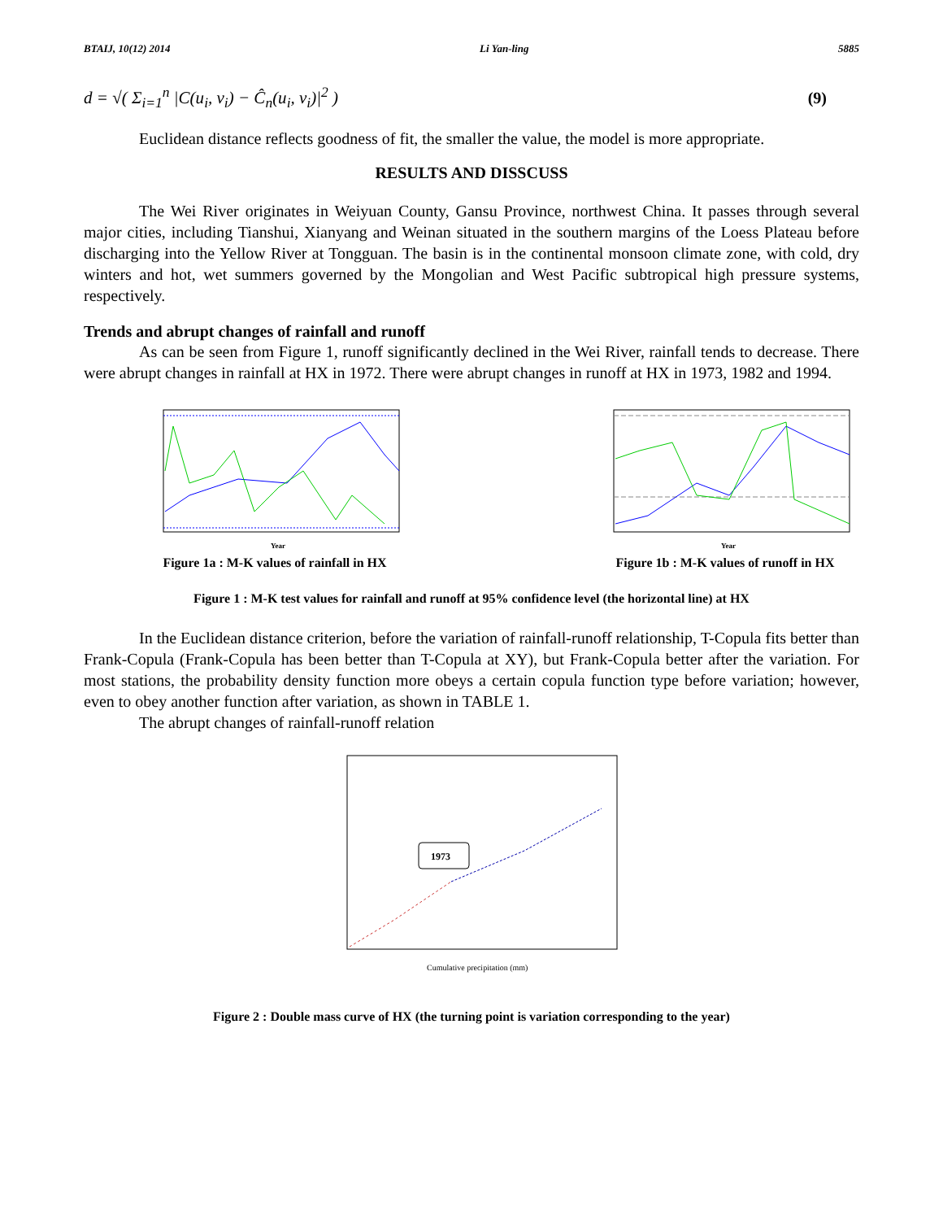BTAIJ, 10(12) 2014 Li Yan-ling 5885
d = √( Σ<sub>i=1</sub><sup>n</sup> |C(u<sub>i</sub>, v<sub>i</sub>) − Ĉ<sub>n</sub>(u<sub>i</sub>, v<sub>i</sub>)|<sup>2</sup> ) (9)
Euclidean distance reflects goodness of fit, the smaller the value, the model is more appropriate.
RESULTS AND DISSCUSS
The Wei River originates in Weiyuan County, Gansu Province, northwest China. It passes through several major cities, including Tianshui, Xianyang and Weinan situated in the southern margins of the Loess Plateau before discharging into the Yellow River at Tongguan. The basin is in the continental monsoon climate zone, with cold, dry winters and hot, wet summers governed by the Mongolian and West Pacific subtropical high pressure systems, respectively.
Trends and abrupt changes of rainfall and runoff
As can be seen from Figure 1, runoff significantly declined in the Wei River, rainfall tends to decrease. There were abrupt changes in rainfall at HX in 1972. There were abrupt changes in runoff at HX in 1973, 1982 and 1994.
Year
Figure 1a : M-K values of rainfall in HX
Year
Figure 1b : M-K values of runoff in HX
Figure 1 : M-K test values for rainfall and runoff at 95% confidence level (the horizontal line) at HX
In the Euclidean distance criterion, before the variation of rainfall-runoff relationship, T-Copula fits better than Frank-Copula (Frank-Copula has been better than T-Copula at XY), but Frank-Copula better after the variation. For most stations, the probability density function more obeys a certain copula function type before variation; however, even to obey another function after variation, as shown in TABLE 1.
The abrupt changes of rainfall-runoff relation
1973
Cumulative precipitation (mm)
Figure 2 : Double mass curve of HX (the turning point is variation corresponding to the year)